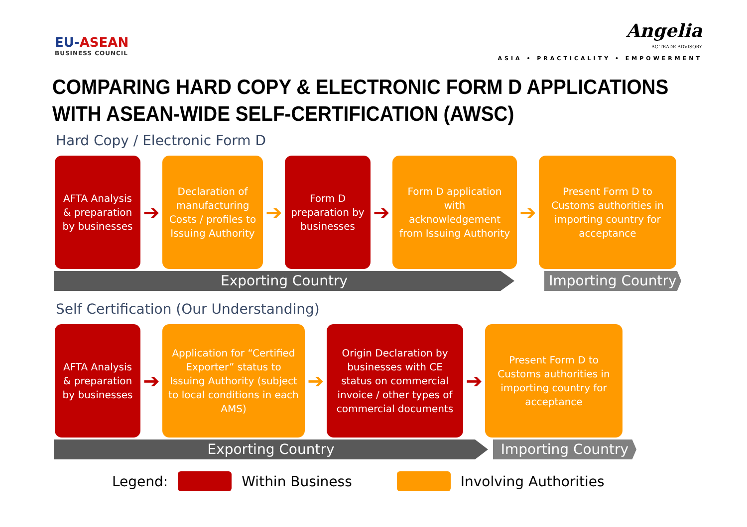EU-ASEAN
BUSINESS COUNCIL
Angelia
AC TRADE ADVISORY
ASIA • PRACTICALITY • EMPOWERMENT
COMPARING HARD COPY & ELECTRONIC FORM D APPLICATIONS WITH ASEAN-WIDE SELF-CERTIFICATION (AWSC)
Hard Copy / Electronic Form D
AFTA Analysis & preparation by businesses
➔
Declaration of manufacturing Costs / profiles to Issuing Authority
➔
Form D preparation by businesses
➔
Form D application with acknowledgement from Issuing Authority
➔
Present Form D to Customs authorities in importing country for acceptance
Exporting Country Importing Country
Self Certification (Our Understanding)
AFTA Analysis & preparation by businesses
➔
Application for “Certified Exporter” status to Issuing Authority (subject to local conditions in each AMS)
➔
Origin Declaration by businesses with CE status on commercial invoice / other types of commercial documents
➔
Present Form D to Customs authorities in importing country for acceptance
Exporting Country Importing Country
Legend: Within Business Involving Authorities